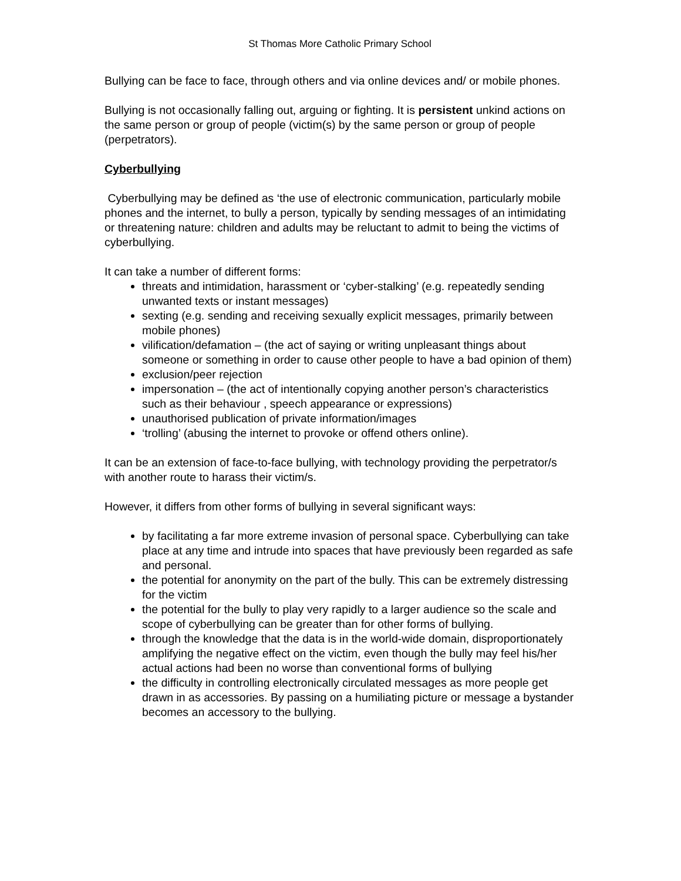St Thomas More Catholic Primary School
Bullying can be face to face, through others and via online devices and/ or mobile phones.
Bullying is not occasionally falling out, arguing or fighting. It is persistent unkind actions on the same person or group of people (victim(s) by the same person or group of people (perpetrators).
Cyberbullying
Cyberbullying may be defined as ‘the use of electronic communication, particularly mobile phones and the internet, to bully a person, typically by sending messages of an intimidating or threatening nature: children and adults may be reluctant to admit to being the victims of cyberbullying.
It can take a number of different forms:
threats and intimidation, harassment or ‘cyber-stalking’ (e.g. repeatedly sending unwanted texts or instant messages)
sexting (e.g. sending and receiving sexually explicit messages, primarily between mobile phones)
vilification/defamation – (the act of saying or writing unpleasant things about someone or something in order to cause other people to have a bad opinion of them)
exclusion/peer rejection
impersonation – (the act of intentionally copying another person’s characteristics such as their behaviour , speech appearance or expressions)
unauthorised publication of private information/images
‘trolling’ (abusing the internet to provoke or offend others online).
It can be an extension of face-to-face bullying, with technology providing the perpetrator/s with another route to harass their victim/s.
However, it differs from other forms of bullying in several significant ways:
by facilitating a far more extreme invasion of personal space. Cyberbullying can take place at any time and intrude into spaces that have previously been regarded as safe and personal.
the potential for anonymity on the part of the bully. This can be extremely distressing for the victim
the potential for the bully to play very rapidly to a larger audience so the scale and scope of cyberbullying can be greater than for other forms of bullying.
through the knowledge that the data is in the world-wide domain, disproportionately amplifying the negative effect on the victim, even though the bully may feel his/her actual actions had been no worse than conventional forms of bullying
the difficulty in controlling electronically circulated messages as more people get drawn in as accessories. By passing on a humiliating picture or message a bystander becomes an accessory to the bullying.